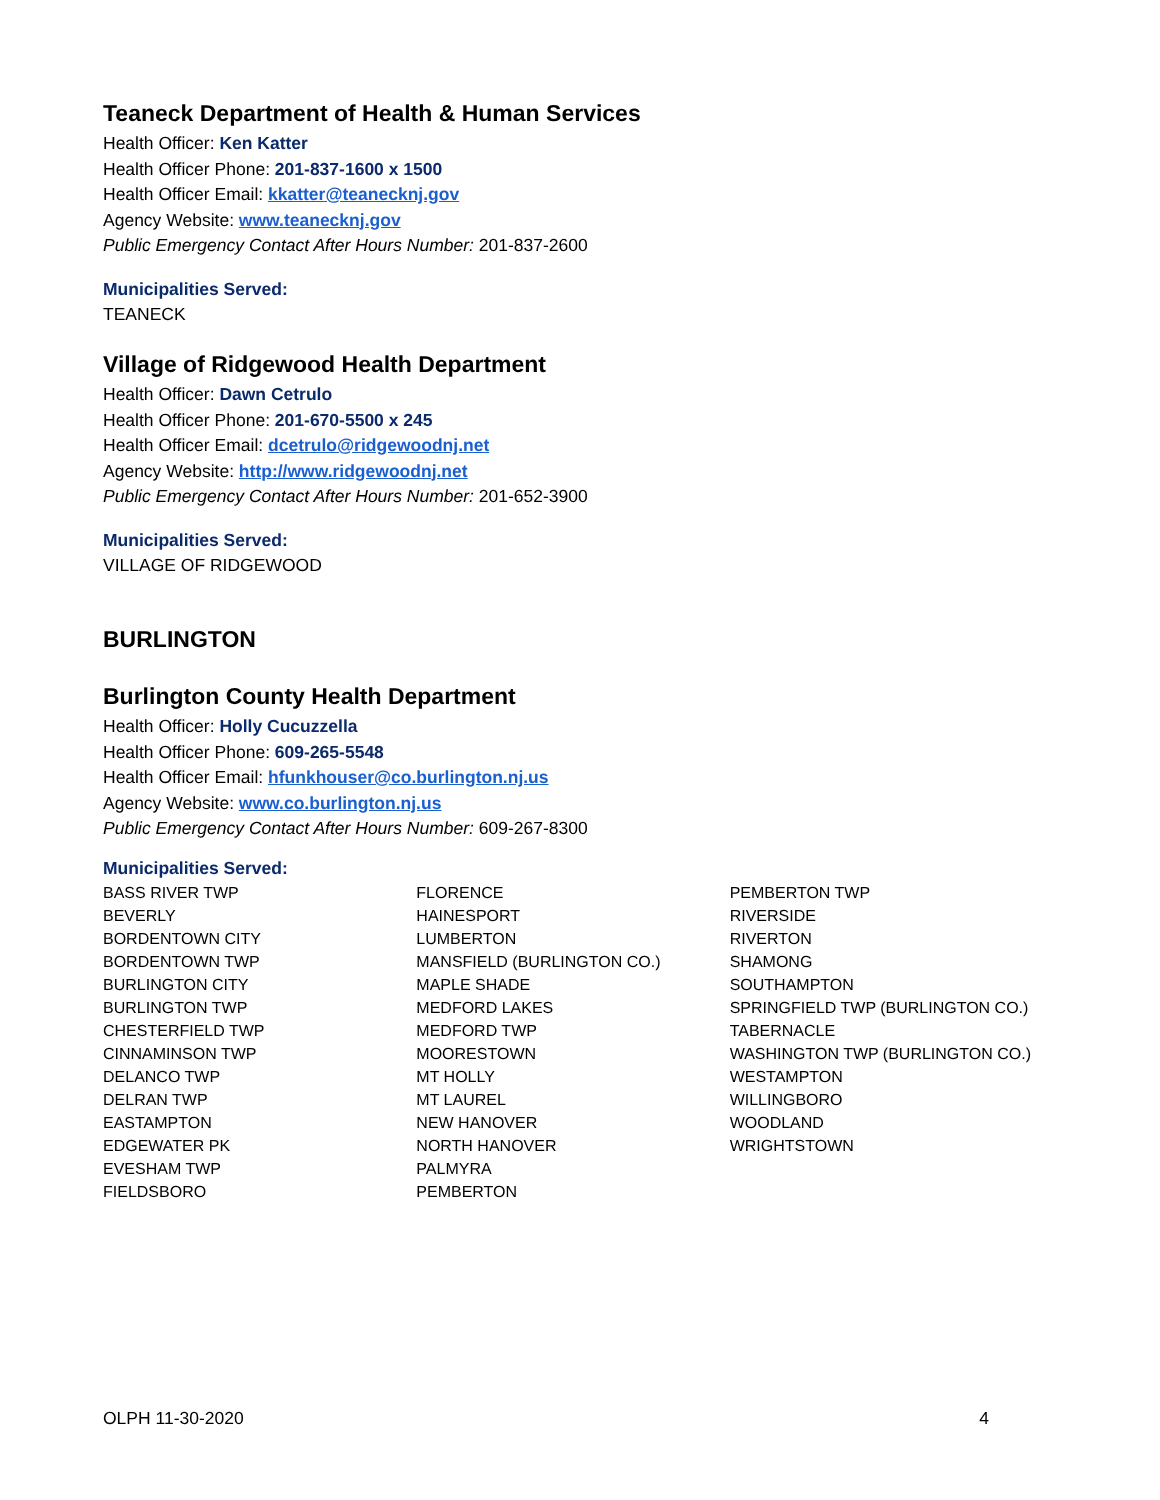Teaneck Department of Health & Human Services
Health Officer: Ken Katter
Health Officer Phone: 201-837-1600 x 1500
Health Officer Email: kkatter@teanecknj.gov
Agency Website: www.teanecknj.gov
Public Emergency Contact After Hours Number: 201-837-2600
Municipalities Served:
TEANECK
Village of Ridgewood Health Department
Health Officer: Dawn Cetrulo
Health Officer Phone: 201-670-5500 x 245
Health Officer Email: dcetrulo@ridgewoodnj.net
Agency Website: http://www.ridgewoodnj.net
Public Emergency Contact After Hours Number: 201-652-3900
Municipalities Served:
VILLAGE OF RIDGEWOOD
BURLINGTON
Burlington County Health Department
Health Officer: Holly Cucuzzella
Health Officer Phone: 609-265-5548
Health Officer Email: hfunkhouser@co.burlington.nj.us
Agency Website: www.co.burlington.nj.us
Public Emergency Contact After Hours Number: 609-267-8300
Municipalities Served:
BASS RIVER TWP
BEVERLY
BORDENTOWN CITY
BORDENTOWN TWP
BURLINGTON CITY
BURLINGTON TWP
CHESTERFIELD TWP
CINNAMINSON TWP
DELANCO TWP
DELRAN TWP
EASTAMPTON
EDGEWATER PK
EVESHAM TWP
FIELDSBORO
FLORENCE
HAINESPORT
LUMBERTON
MANSFIELD (BURLINGTON CO.)
MAPLE SHADE
MEDFORD LAKES
MEDFORD TWP
MOORESTOWN
MT HOLLY
MT LAUREL
NEW HANOVER
NORTH HANOVER
PALMYRA
PEMBERTON
PEMBERTON TWP
RIVERSIDE
RIVERTON
SHAMONG
SOUTHAMPTON
SPRINGFIELD TWP (BURLINGTON CO.)
TABERNACLE
WASHINGTON TWP (BURLINGTON CO.)
WESTAMPTON
WILLINGBORO
WOODLAND
WRIGHTSTOWN
OLPH 11-30-2020 4